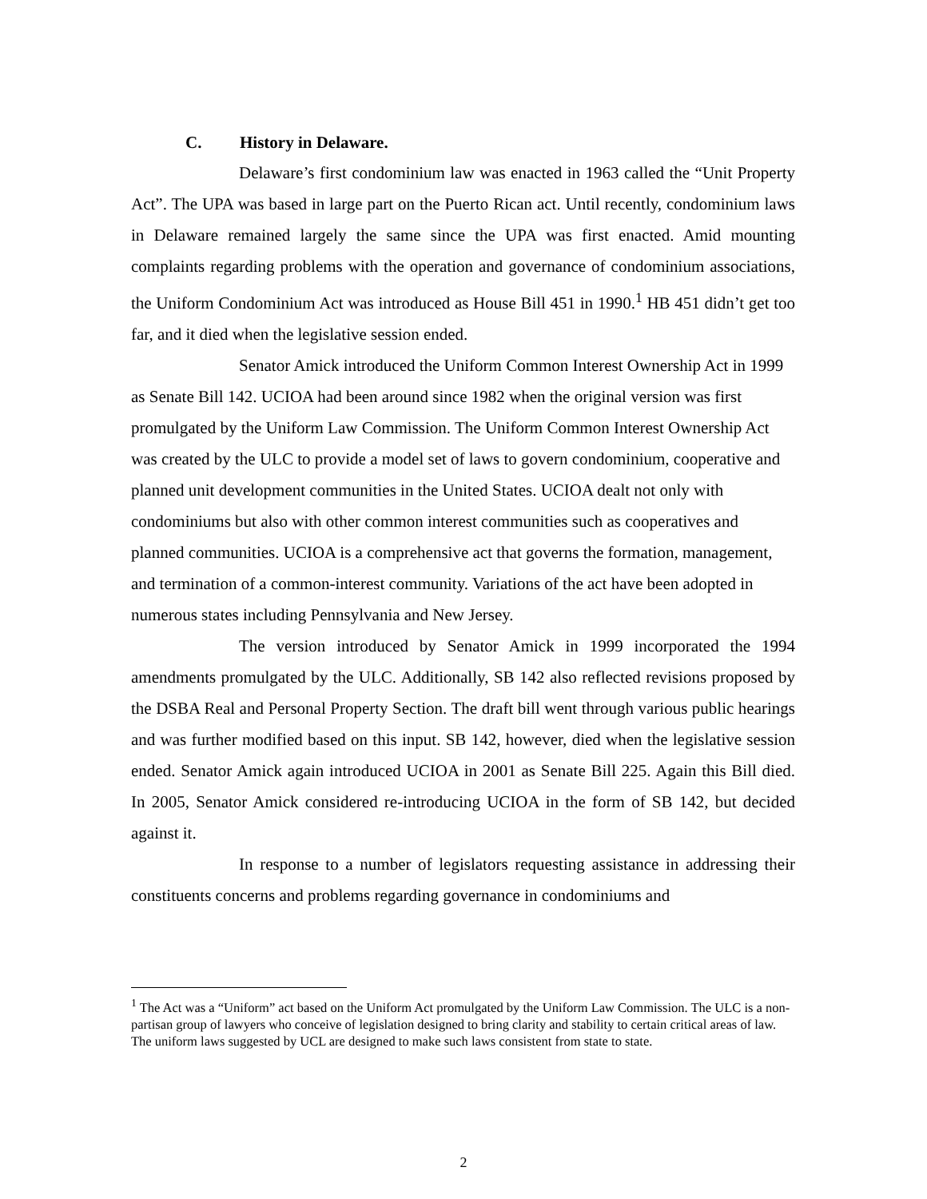C. History in Delaware.
Delaware’s first condominium law was enacted in 1963 called the “Unit Property Act”. The UPA was based in large part on the Puerto Rican act. Until recently, condominium laws in Delaware remained largely the same since the UPA was first enacted. Amid mounting complaints regarding problems with the operation and governance of condominium associations, the Uniform Condominium Act was introduced as House Bill 451 in 1990.<sup>1</sup> HB 451 didn’t get too far, and it died when the legislative session ended.
Senator Amick introduced the Uniform Common Interest Ownership Act in 1999 as Senate Bill 142. UCIOA had been around since 1982 when the original version was first promulgated by the Uniform Law Commission. The Uniform Common Interest Ownership Act was created by the ULC to provide a model set of laws to govern condominium, cooperative and planned unit development communities in the United States. UCIOA dealt not only with condominiums but also with other common interest communities such as cooperatives and planned communities. UCIOA is a comprehensive act that governs the formation, management, and termination of a common-interest community. Variations of the act have been adopted in numerous states including Pennsylvania and New Jersey.
The version introduced by Senator Amick in 1999 incorporated the 1994 amendments promulgated by the ULC. Additionally, SB 142 also reflected revisions proposed by the DSBA Real and Personal Property Section. The draft bill went through various public hearings and was further modified based on this input. SB 142, however, died when the legislative session ended. Senator Amick again introduced UCIOA in 2001 as Senate Bill 225. Again this Bill died. In 2005, Senator Amick considered re-introducing UCIOA in the form of SB 142, but decided against it.
In response to a number of legislators requesting assistance in addressing their constituents concerns and problems regarding governance in condominiums and
<sup>1</sup> The Act was a “Uniform” act based on the Uniform Act promulgated by the Uniform Law Commission. The ULC is a non-partisan group of lawyers who conceive of legislation designed to bring clarity and stability to certain critical areas of law. The uniform laws suggested by UCL are designed to make such laws consistent from state to state.
2